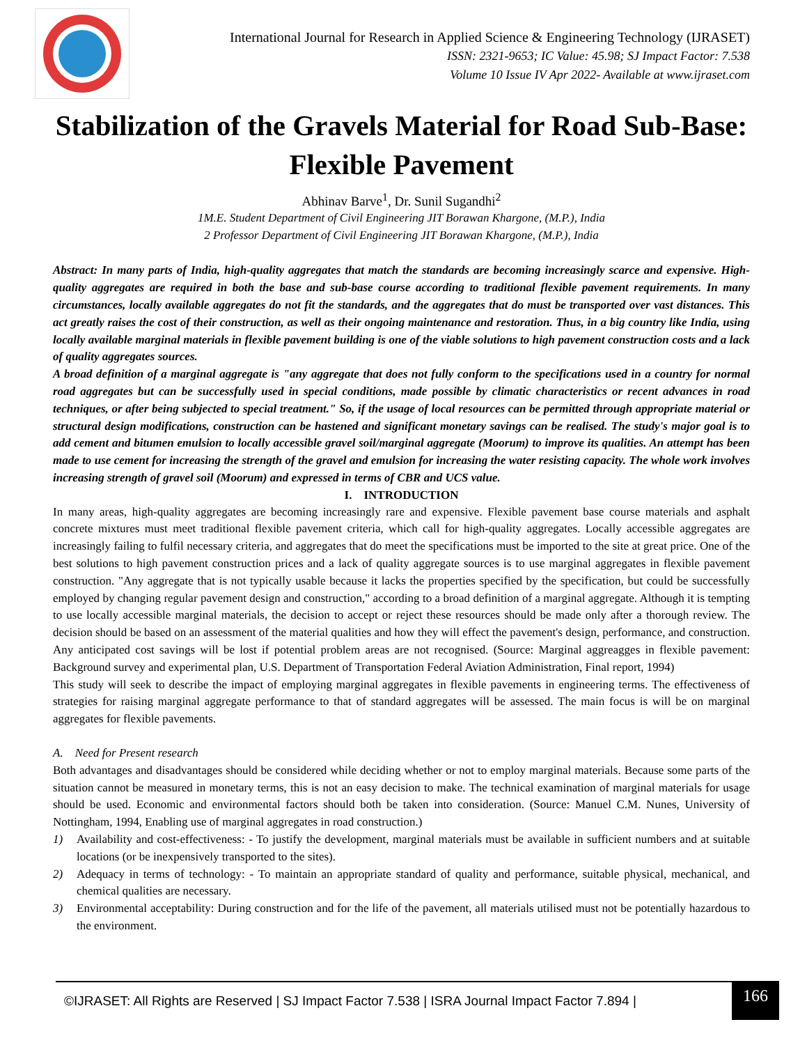International Journal for Research in Applied Science & Engineering Technology (IJRASET)
ISSN: 2321-9653; IC Value: 45.98; SJ Impact Factor: 7.538
Volume 10 Issue IV Apr 2022- Available at www.ijraset.com
Stabilization of the Gravels Material for Road Sub-Base: Flexible Pavement
Abhinav Barve<sup>1</sup>, Dr. Sunil Sugandhi<sup>2</sup>
1M.E. Student Department of Civil Engineering JIT Borawan Khargone, (M.P.), India
2 Professor Department of Civil Engineering JIT Borawan Khargone, (M.P.), India
Abstract: In many parts of India, high-quality aggregates that match the standards are becoming increasingly scarce and expensive. High-quality aggregates are required in both the base and sub-base course according to traditional flexible pavement requirements. In many circumstances, locally available aggregates do not fit the standards, and the aggregates that do must be transported over vast distances. This act greatly raises the cost of their construction, as well as their ongoing maintenance and restoration. Thus, in a big country like India, using locally available marginal materials in flexible pavement building is one of the viable solutions to high pavement construction costs and a lack of quality aggregates sources.
A broad definition of a marginal aggregate is "any aggregate that does not fully conform to the specifications used in a country for normal road aggregates but can be successfully used in special conditions, made possible by climatic characteristics or recent advances in road techniques, or after being subjected to special treatment." So, if the usage of local resources can be permitted through appropriate material or structural design modifications, construction can be hastened and significant monetary savings can be realised. The study's major goal is to add cement and bitumen emulsion to locally accessible gravel soil/marginal aggregate (Moorum) to improve its qualities. An attempt has been made to use cement for increasing the strength of the gravel and emulsion for increasing the water resisting capacity. The whole work involves increasing strength of gravel soil (Moorum) and expressed in terms of CBR and UCS value.
I. INTRODUCTION
In many areas, high-quality aggregates are becoming increasingly rare and expensive. Flexible pavement base course materials and asphalt concrete mixtures must meet traditional flexible pavement criteria, which call for high-quality aggregates. Locally accessible aggregates are increasingly failing to fulfil necessary criteria, and aggregates that do meet the specifications must be imported to the site at great price. One of the best solutions to high pavement construction prices and a lack of quality aggregate sources is to use marginal aggregates in flexible pavement construction. "Any aggregate that is not typically usable because it lacks the properties specified by the specification, but could be successfully employed by changing regular pavement design and construction," according to a broad definition of a marginal aggregate. Although it is tempting to use locally accessible marginal materials, the decision to accept or reject these resources should be made only after a thorough review. The decision should be based on an assessment of the material qualities and how they will effect the pavement's design, performance, and construction. Any anticipated cost savings will be lost if potential problem areas are not recognised. (Source: Marginal aggreagges in flexible pavement: Background survey and experimental plan, U.S. Department of Transportation Federal Aviation Administration, Final report, 1994)
This study will seek to describe the impact of employing marginal aggregates in flexible pavements in engineering terms. The effectiveness of strategies for raising marginal aggregate performance to that of standard aggregates will be assessed. The main focus is will be on marginal aggregates for flexible pavements.
A. Need for Present research
Both advantages and disadvantages should be considered while deciding whether or not to employ marginal materials. Because some parts of the situation cannot be measured in monetary terms, this is not an easy decision to make. The technical examination of marginal materials for usage should be used. Economic and environmental factors should both be taken into consideration. (Source: Manuel C.M. Nunes, University of Nottingham, 1994, Enabling use of marginal aggregates in road construction.)
1) Availability and cost-effectiveness: - To justify the development, marginal materials must be available in sufficient numbers and at suitable locations (or be inexpensively transported to the sites).
2) Adequacy in terms of technology: - To maintain an appropriate standard of quality and performance, suitable physical, mechanical, and chemical qualities are necessary.
3) Environmental acceptability: During construction and for the life of the pavement, all materials utilised must not be potentially hazardous to the environment.
©IJRASET: All Rights are Reserved | SJ Impact Factor 7.538 | ISRA Journal Impact Factor 7.894 |
166